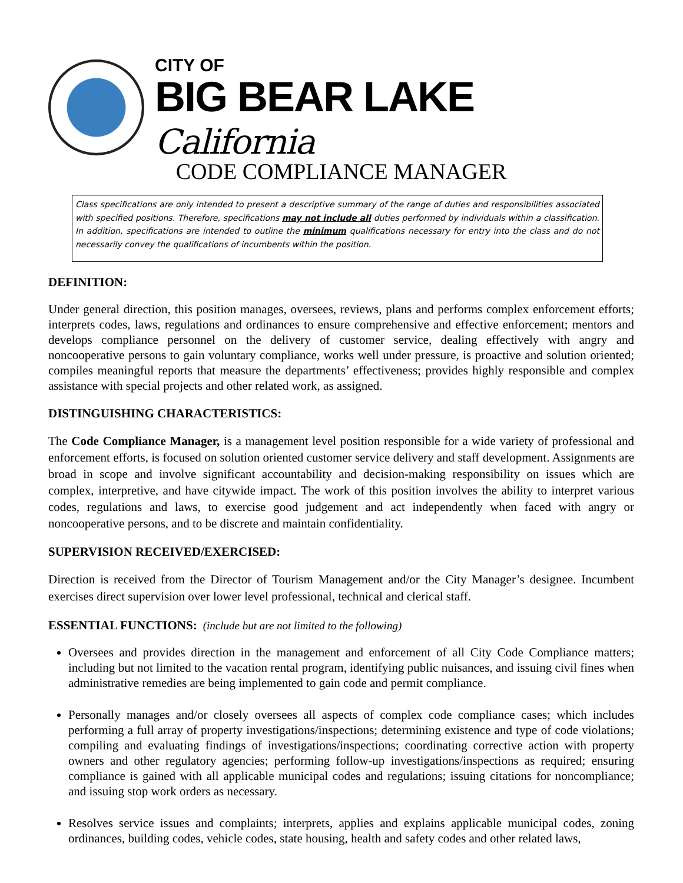CITY OF
BIG BEAR LAKE California
CODE COMPLIANCE MANAGER
Class specifications are only intended to present a descriptive summary of the range of duties and responsibilities associated with specified positions. Therefore, specifications may not include all duties performed by individuals within a classification. In addition, specifications are intended to outline the minimum qualifications necessary for entry into the class and do not necessarily convey the qualifications of incumbents within the position.
DEFINITION:
Under general direction, this position manages, oversees, reviews, plans and performs complex enforcement efforts; interprets codes, laws, regulations and ordinances to ensure comprehensive and effective enforcement; mentors and develops compliance personnel on the delivery of customer service, dealing effectively with angry and noncooperative persons to gain voluntary compliance, works well under pressure, is proactive and solution oriented; compiles meaningful reports that measure the departments’ effectiveness; provides highly responsible and complex assistance with special projects and other related work, as assigned.
DISTINGUISHING CHARACTERISTICS:
The Code Compliance Manager, is a management level position responsible for a wide variety of professional and enforcement efforts, is focused on solution oriented customer service delivery and staff development. Assignments are broad in scope and involve significant accountability and decision-making responsibility on issues which are complex, interpretive, and have citywide impact. The work of this position involves the ability to interpret various codes, regulations and laws, to exercise good judgement and act independently when faced with angry or noncooperative persons, and to be discrete and maintain confidentiality.
SUPERVISION RECEIVED/EXERCISED:
Direction is received from the Director of Tourism Management and/or the City Manager’s designee. Incumbent exercises direct supervision over lower level professional, technical and clerical staff.
ESSENTIAL FUNCTIONS: (include but are not limited to the following)
Oversees and provides direction in the management and enforcement of all City Code Compliance matters; including but not limited to the vacation rental program, identifying public nuisances, and issuing civil fines when administrative remedies are being implemented to gain code and permit compliance.
Personally manages and/or closely oversees all aspects of complex code compliance cases; which includes performing a full array of property investigations/inspections; determining existence and type of code violations; compiling and evaluating findings of investigations/inspections; coordinating corrective action with property owners and other regulatory agencies; performing follow-up investigations/inspections as required; ensuring compliance is gained with all applicable municipal codes and regulations; issuing citations for noncompliance; and issuing stop work orders as necessary.
Resolves service issues and complaints; interprets, applies and explains applicable municipal codes, zoning ordinances, building codes, vehicle codes, state housing, health and safety codes and other related laws,